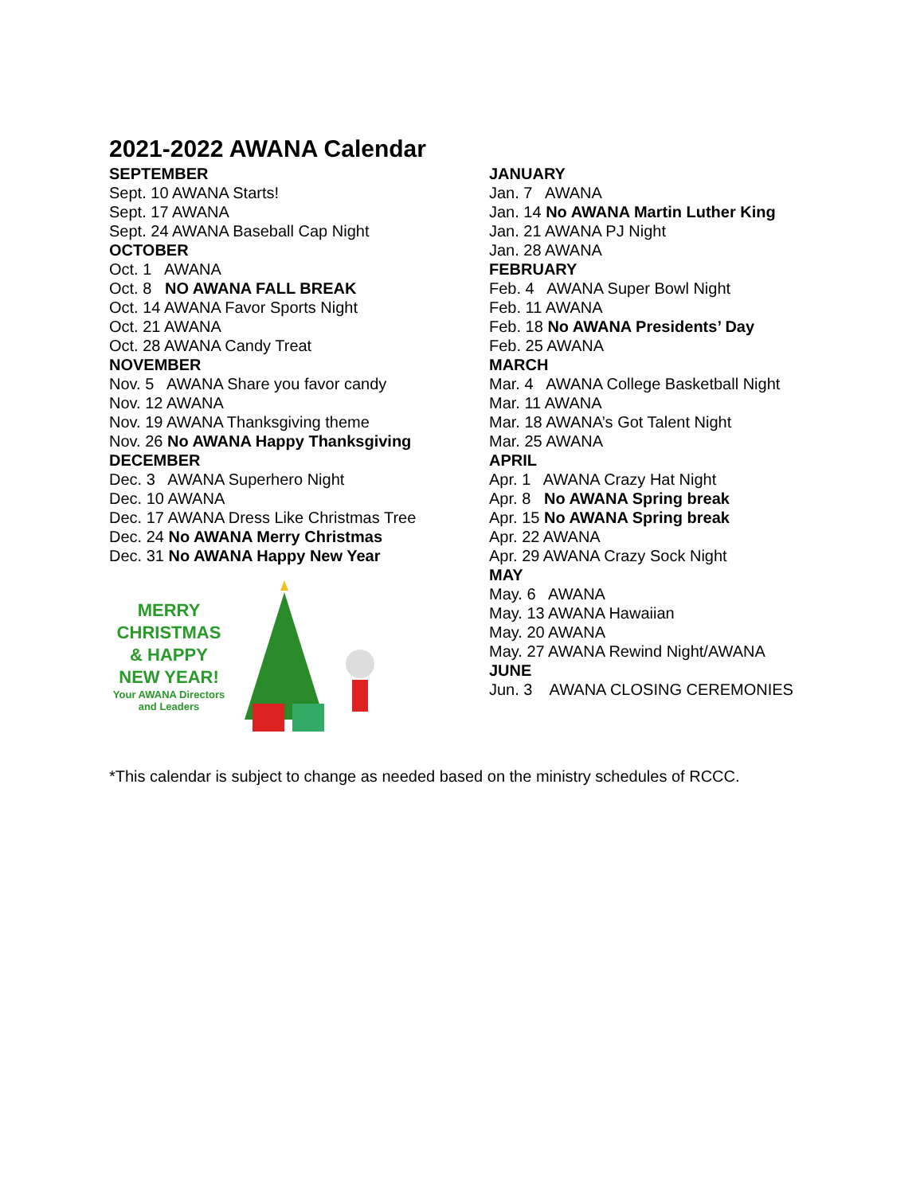2021-2022 AWANA Calendar
SEPTEMBER
Sept. 10 AWANA Starts!
Sept. 17 AWANA
Sept. 24 AWANA Baseball Cap Night
OCTOBER
Oct. 1 AWANA
Oct. 8 NO AWANA FALL BREAK
Oct. 14 AWANA Favor Sports Night
Oct. 21 AWANA
Oct. 28 AWANA Candy Treat
NOVEMBER
Nov. 5 AWANA Share you favor candy
Nov. 12 AWANA
Nov. 19 AWANA Thanksgiving theme
Nov. 26 No AWANA Happy Thanksgiving
DECEMBER
Dec. 3 AWANA Superhero Night
Dec. 10 AWANA
Dec. 17 AWANA Dress Like Christmas Tree
Dec. 24 No AWANA Merry Christmas
Dec. 31 No AWANA Happy New Year
MERRY CHRISTMAS & HAPPY NEW YEAR!
Your AWANA Directors and Leaders
JANUARY
Jan. 7 AWANA
Jan. 14 No AWANA Martin Luther King
Jan. 21 AWANA PJ Night
Jan. 28 AWANA
FEBRUARY
Feb. 4 AWANA Super Bowl Night
Feb. 11 AWANA
Feb. 18 No AWANA Presidents’ Day
Feb. 25 AWANA
MARCH
Mar. 4 AWANA College Basketball Night
Mar. 11 AWANA
Mar. 18 AWANA’s Got Talent Night
Mar. 25 AWANA
APRIL
Apr. 1 AWANA Crazy Hat Night
Apr. 8 No AWANA Spring break
Apr. 15 No AWANA Spring break
Apr. 22 AWANA
Apr. 29 AWANA Crazy Sock Night
MAY
May. 6 AWANA
May. 13 AWANA Hawaiian
May. 20 AWANA
May. 27 AWANA Rewind Night/AWANA
JUNE
Jun. 3 AWANA CLOSING CEREMONIES
*This calendar is subject to change as needed based on the ministry schedules of RCCC.